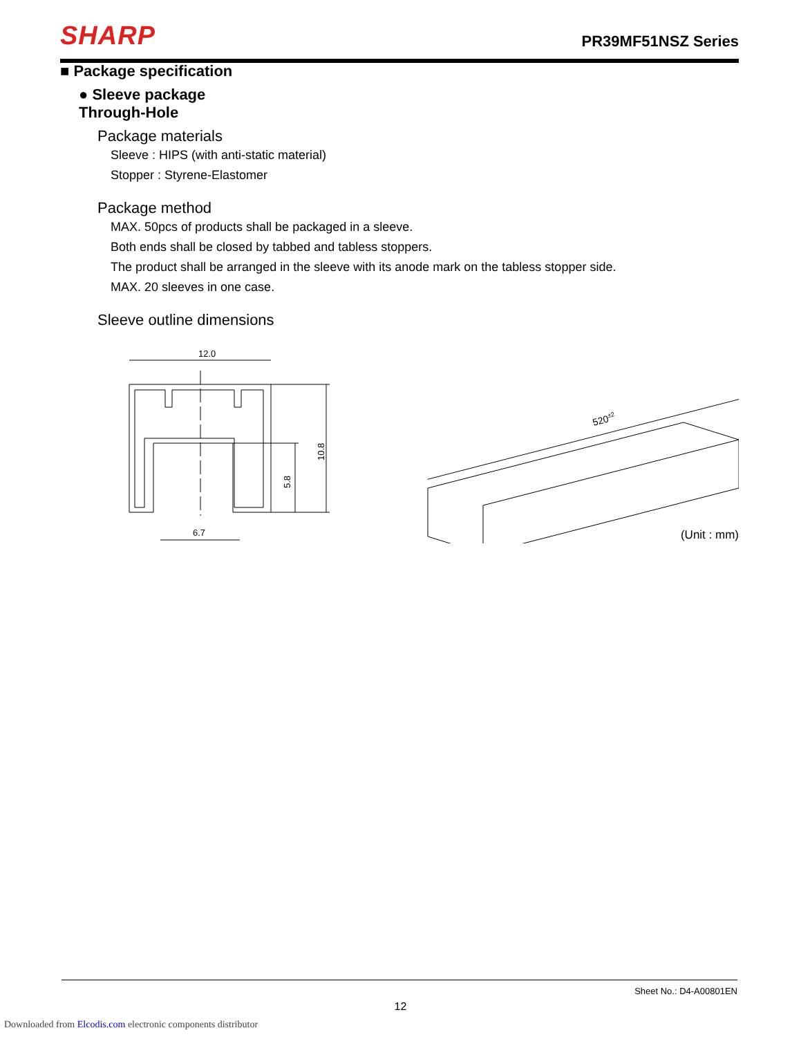SHARP
PR39MF51NSZ Series
■ Package specification
● Sleeve package
Through-Hole
Package materials
Sleeve : HIPS (with anti-static material)
Stopper : Styrene-Elastomer
Package method
MAX. 50pcs of products shall be packaged in a sleeve.
Both ends shall be closed by tabbed and tabless stoppers.
The product shall be arranged in the sleeve with its anode mark on the tabless stopper side.
MAX. 20 sleeves in one case.
Sleeve outline dimensions
12.0
10.8
5.8
6.7
520±2
(Unit : mm)
Sheet No.: D4-A00801EN
12
Downloaded from Elcodis.com electronic components distributor